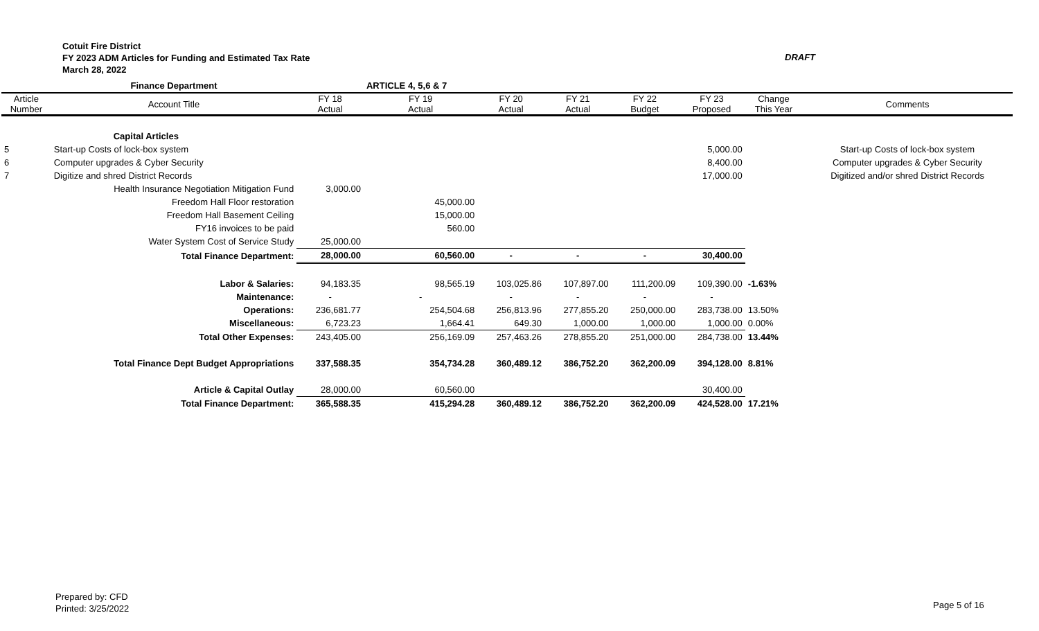Cotuit Fire District
FY 2023 ADM Articles for Funding and Estimated Tax Rate
March 28, 2022
DRAFT
| | Finance Department | | ARTICLE 4, 5,6 & 7 | | | | | | |
| Article Number | Account Title | FY 18 Actual | FY 19 Actual | FY 20 Actual | FY 21 Actual | FY 22 Budget | FY 23 Proposed | Change This Year | Comments |
| | Capital Articles | | | | | | | | |
| 5 | Start-up Costs of lock-box system | | | | | | 5,000.00 | | Start-up Costs of lock-box system |
| 6 | Computer upgrades & Cyber Security | | | | | | 8,400.00 | | Computer upgrades & Cyber Security |
| 7 | Digitize and shred District Records | | | | | | 17,000.00 | | Digitized and/or shred District Records |
| | Health Insurance Negotiation Mitigation Fund | 3,000.00 | | | | | | | |
| | Freedom Hall Floor restoration | | 45,000.00 | | | | | | |
| | Freedom Hall Basement Ceiling | | 15,000.00 | | | | | | |
| | FY16 invoices to be paid | | 560.00 | | | | | | |
| | Water System Cost of Service Study | 25,000.00 | | | | | | | |
| | Total Finance Department: | 28,000.00 | 60,560.00 | - | - | - | 30,400.00 | | |
| | Labor & Salaries: | 94,183.35 | 98,565.19 | 103,025.86 | 107,897.00 | 111,200.09 | 109,390.00 | -1.63% | |
| | Maintenance: | - | - | - | - | - | - | | |
| | Operations: | 236,681.77 | 254,504.68 | 256,813.96 | 277,855.20 | 250,000.00 | 283,738.00 | 13.50% | |
| | Miscellaneous: | 6,723.23 | 1,664.41 | 649.30 | 1,000.00 | 1,000.00 | 1,000.00 | 0.00% | |
| | Total Other Expenses: | 243,405.00 | 256,169.09 | 257,463.26 | 278,855.20 | 251,000.00 | 284,738.00 | 13.44% | |
| | Total Finance Dept Budget Appropriations | 337,588.35 | 354,734.28 | 360,489.12 | 386,752.20 | 362,200.09 | 394,128.00 | 8.81% | |
| | Article & Capital Outlay | 28,000.00 | 60,560.00 | | | | 30,400.00 | | |
| | Total Finance Department: | 365,588.35 | 415,294.28 | 360,489.12 | 386,752.20 | 362,200.09 | 424,528.00 | 17.21% | |
Prepared by: CFD
Printed: 3/25/2022
Page 5 of 16